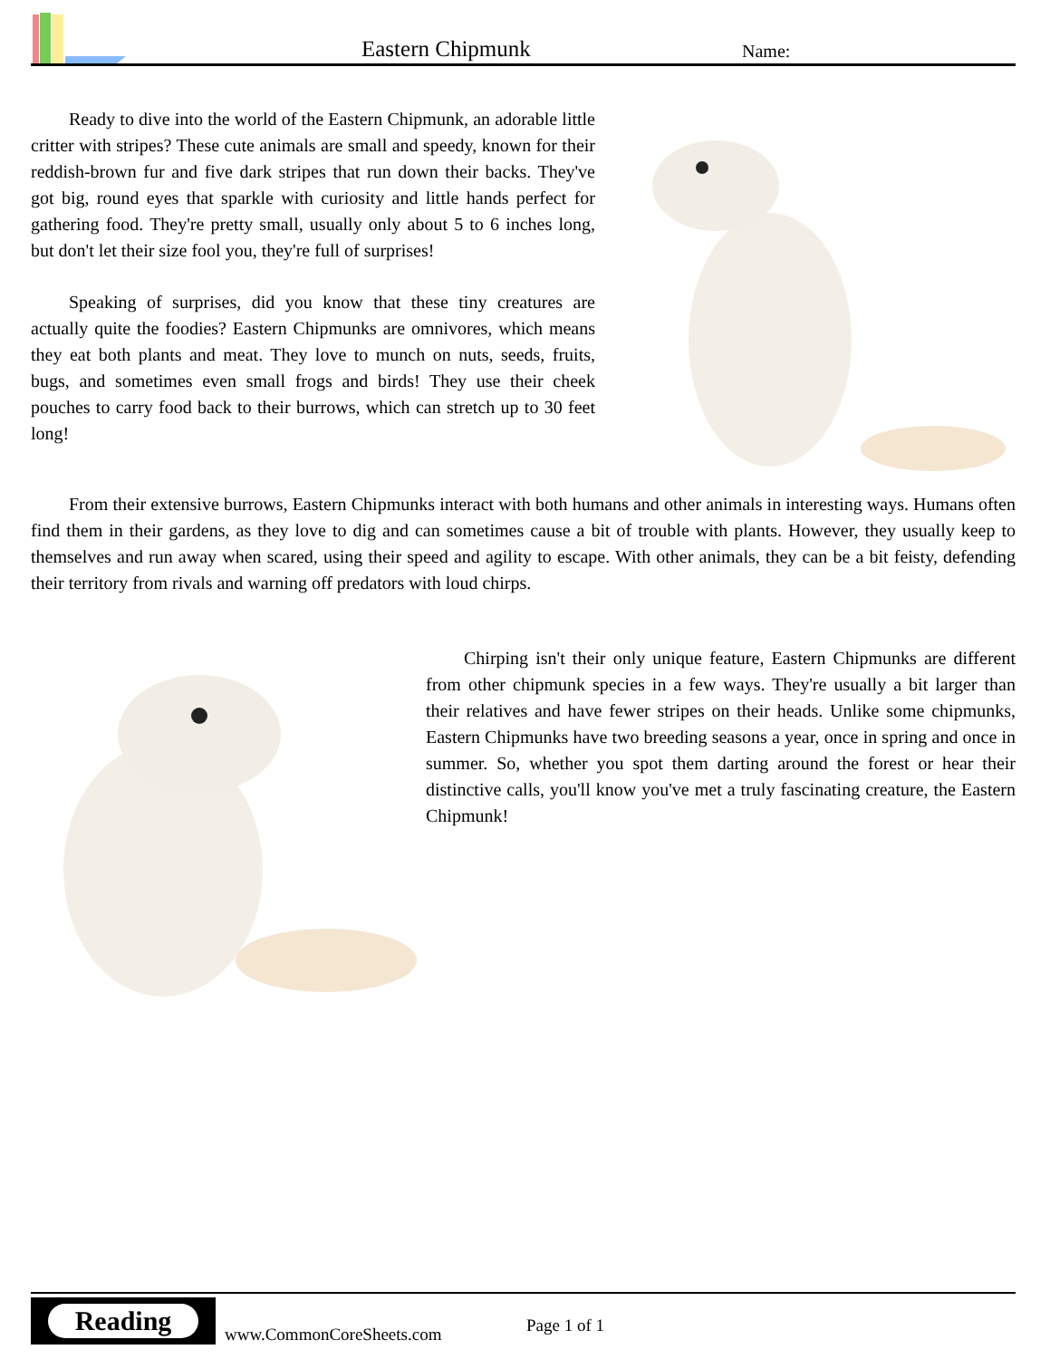Eastern Chipmunk
Name:
Ready to dive into the world of the Eastern Chipmunk, an adorable little critter with stripes? These cute animals are small and speedy, known for their reddish-brown fur and five dark stripes that run down their backs. They've got big, round eyes that sparkle with curiosity and little hands perfect for gathering food. They're pretty small, usually only about 5 to 6 inches long, but don't let their size fool you, they're full of surprises!
Speaking of surprises, did you know that these tiny creatures are actually quite the foodies? Eastern Chipmunks are omnivores, which means they eat both plants and meat. They love to munch on nuts, seeds, fruits, bugs, and sometimes even small frogs and birds! They use their cheek pouches to carry food back to their burrows, which can stretch up to 30 feet long!
From their extensive burrows, Eastern Chipmunks interact with both humans and other animals in interesting ways. Humans often find them in their gardens, as they love to dig and can sometimes cause a bit of trouble with plants. However, they usually keep to themselves and run away when scared, using their speed and agility to escape. With other animals, they can be a bit feisty, defending their territory from rivals and warning off predators with loud chirps.
Chirping isn't their only unique feature, Eastern Chipmunks are different from other chipmunk species in a few ways. They're usually a bit larger than their relatives and have fewer stripes on their heads. Unlike some chipmunks, Eastern Chipmunks have two breeding seasons a year, once in spring and once in summer. So, whether you spot them darting around the forest or hear their distinctive calls, you'll know you've met a truly fascinating creature, the Eastern Chipmunk!
Reading
www.CommonCoreSheets.com
Page 1 of 1